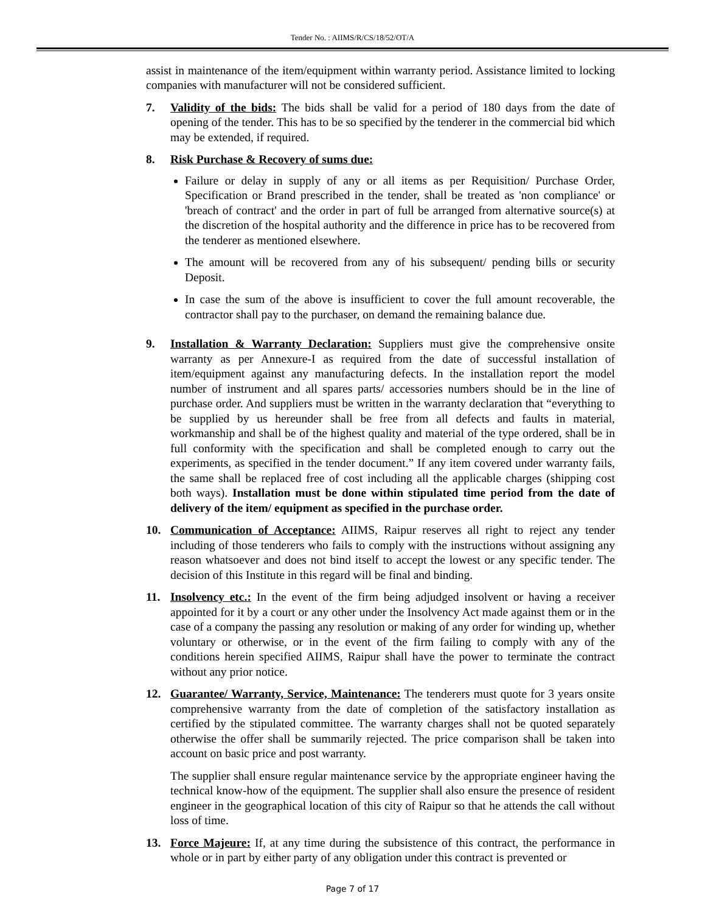Tender No. : AIIMS/R/CS/18/52/OT/A
assist in maintenance of the item/equipment within warranty period. Assistance limited to locking companies with manufacturer will not be considered sufficient.
7. Validity of the bids: The bids shall be valid for a period of 180 days from the date of opening of the tender. This has to be so specified by the tenderer in the commercial bid which may be extended, if required.
8. Risk Purchase & Recovery of sums due:
Failure or delay in supply of any or all items as per Requisition/ Purchase Order, Specification or Brand prescribed in the tender, shall be treated as 'non compliance' or 'breach of contract' and the order in part of full be arranged from alternative source(s) at the discretion of the hospital authority and the difference in price has to be recovered from the tenderer as mentioned elsewhere.
The amount will be recovered from any of his subsequent/ pending bills or security Deposit.
In case the sum of the above is insufficient to cover the full amount recoverable, the contractor shall pay to the purchaser, on demand the remaining balance due.
9. Installation & Warranty Declaration: Suppliers must give the comprehensive onsite warranty as per Annexure-I as required from the date of successful installation of item/equipment against any manufacturing defects. In the installation report the model number of instrument and all spares parts/ accessories numbers should be in the line of purchase order. And suppliers must be written in the warranty declaration that “everything to be supplied by us hereunder shall be free from all defects and faults in material, workmanship and shall be of the highest quality and material of the type ordered, shall be in full conformity with the specification and shall be completed enough to carry out the experiments, as specified in the tender document.” If any item covered under warranty fails, the same shall be replaced free of cost including all the applicable charges (shipping cost both ways). Installation must be done within stipulated time period from the date of delivery of the item/ equipment as specified in the purchase order.
10. Communication of Acceptance: AIIMS, Raipur reserves all right to reject any tender including of those tenderers who fails to comply with the instructions without assigning any reason whatsoever and does not bind itself to accept the lowest or any specific tender. The decision of this Institute in this regard will be final and binding.
11. Insolvency etc.: In the event of the firm being adjudged insolvent or having a receiver appointed for it by a court or any other under the Insolvency Act made against them or in the case of a company the passing any resolution or making of any order for winding up, whether voluntary or otherwise, or in the event of the firm failing to comply with any of the conditions herein specified AIIMS, Raipur shall have the power to terminate the contract without any prior notice.
12. Guarantee/ Warranty, Service, Maintenance: The tenderers must quote for 3 years onsite comprehensive warranty from the date of completion of the satisfactory installation as certified by the stipulated committee. The warranty charges shall not be quoted separately otherwise the offer shall be summarily rejected. The price comparison shall be taken into account on basic price and post warranty.
The supplier shall ensure regular maintenance service by the appropriate engineer having the technical know-how of the equipment. The supplier shall also ensure the presence of resident engineer in the geographical location of this city of Raipur so that he attends the call without loss of time.
13. Force Majeure: If, at any time during the subsistence of this contract, the performance in whole or in part by either party of any obligation under this contract is prevented or
Page 7 of 17